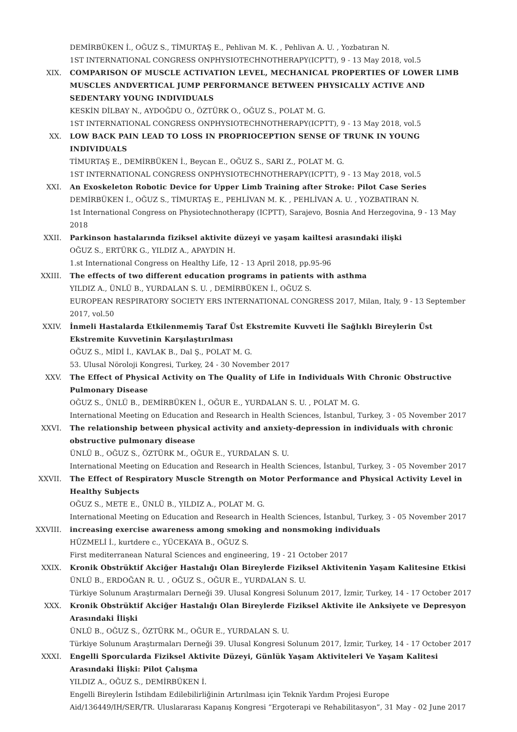DEMİRBÜKEN İ., OĞUZ S., TİMURTAŞ E., Pehlivan M. K. , Pehlivan A. U. , Yozbatıran N.
1ST INTERNATIONAL CONGRESS ONPHYSIOTECHNOTHERAPY(ICPTT), 9 - 13 May 2018, vol.5
XIX. COMPARISON OF MUSCLE ACTIVATION LEVEL, MECHANICAL PROPERTIES OF LOWER LIMB MUSCLES ANDVERTICAL JUMP PERFORMANCE BETWEEN PHYSICALLY ACTIVE AND SEDENTARY YOUNG INDIVIDUALS
KESKİN DİLBAY N., AYDOĞDU O., ÖZTÜRK O., OĞUZ S., POLAT M. G.
1ST INTERNATIONAL CONGRESS ONPHYSIOTECHNOTHERAPY(ICPTT), 9 - 13 May 2018, vol.5
XX. LOW BACK PAIN LEAD TO LOSS IN PROPRIOCEPTION SENSE OF TRUNK IN YOUNG INDIVIDUALS
TİMURTAŞ E., DEMİRBÜKEN İ., Beycan E., OĞUZ S., SARI Z., POLAT M. G.
1ST INTERNATIONAL CONGRESS ONPHYSIOTECHNOTHERAPY(ICPTT), 9 - 13 May 2018, vol.5
XXI. An Exoskeleton Robotic Device for Upper Limb Training after Stroke: Pilot Case Series
DEMİRBÜKEN İ., OĞUZ S., TİMURTAŞ E., PEHLİVAN M. K. , PEHLİVAN A. U. , YOZBATIRAN N.
1st International Congress on Physiotechnotherapy (ICPTT), Sarajevo, Bosnia And Herzegovina, 9 - 13 May 2018
XXII. Parkinson hastalarında fiziksel aktivite düzeyi ve yaşam kailtesi arasındaki ilişki
OĞUZ S., ERTÜRK G., YILDIZ A., APAYDIN H.
1.st International Congress on Healthy Life, 12 - 13 April 2018, pp.95-96
XXIII. The effects of two different education programs in patients with asthma
YILDIZ A., ÜNLÜ B., YURDALAN S. U. , DEMİRBÜKEN İ., OĞUZ S.
EUROPEAN RESPIRATORY SOCIETY ERS INTERNATIONAL CONGRESS 2017, Milan, Italy, 9 - 13 September 2017, vol.50
XXIV. İnmeli Hastalarda Etkilenmemiş Taraf Üst Ekstremite Kuvveti İle Sağlıklı Bireylerin Üst Ekstremite Kuvvetinin Karşılaştırılması
OĞUZ S., MİDİ İ., KAVLAK B., Dal Ş., POLAT M. G.
53. Ulusal Nöroloji Kongresi, Turkey, 24 - 30 November 2017
XXV. The Effect of Physical Activity on The Quality of Life in Individuals With Chronic Obstructive Pulmonary Disease
OĞUZ S., ÜNLÜ B., DEMİRBÜKEN İ., OĞUR E., YURDALAN S. U. , POLAT M. G.
International Meeting on Education and Research in Health Sciences, İstanbul, Turkey, 3 - 05 November 2017
XXVI. The relationship between physical activity and anxiety-depression in individuals with chronic obstructive pulmonary disease
ÜNLÜ B., OĞUZ S., ÖZTÜRK M., OĞUR E., YURDALAN S. U.
International Meeting on Education and Research in Health Sciences, İstanbul, Turkey, 3 - 05 November 2017
XXVII. The Effect of Respiratory Muscle Strength on Motor Performance and Physical Activity Level in Healthy Subjects
OĞUZ S., METE E., ÜNLÜ B., YILDIZ A., POLAT M. G.
International Meeting on Education and Research in Health Sciences, İstanbul, Turkey, 3 - 05 November 2017
XXVIII. increasing exercise awareness among smoking and nonsmoking individuals
HÜZMELİ İ., kurtdere c., YÜCEKAYA B., OĞUZ S.
First mediterranean Natural Sciences and engineering, 19 - 21 October 2017
XXIX. Kronik Obstrüktif Akciğer Hastalığı Olan Bireylerde Fiziksel Aktivitenin Yaşam Kalitesine Etkisi
ÜNLÜ B., ERDOĞAN R. U. , OĞUZ S., OĞUR E., YURDALAN S. U.
Türkiye Solunum Araştırmaları Derneği 39. Ulusal Kongresi Solunum 2017, İzmir, Turkey, 14 - 17 October 2017
XXX. Kronik Obstrüktif Akciğer Hastalığı Olan Bireylerde Fiziksel Aktivite ile Anksiyete ve Depresyon Arasındaki İlişki
ÜNLÜ B., OĞUZ S., ÖZTÜRK M., OĞUR E., YURDALAN S. U.
Türkiye Solunum Araştırmaları Derneği 39. Ulusal Kongresi Solunum 2017, İzmir, Turkey, 14 - 17 October 2017
XXXI. Engelli Sporcularda Fiziksel Aktivite Düzeyi, Günlük Yaşam Aktiviteleri Ve Yaşam Kalitesi Arasındaki İlişki: Pilot Çalışma
YILDIZ A., OĞUZ S., DEMİRBÜKEN İ.
Engelli Bireylerin İstihdam Edilebilirliğinin Artırılması için Teknik Yardım Projesi Europe Aid/136449/IH/SER/TR. Uluslararası Kapanış Kongresi “Ergoterapi ve Rehabilitasyon”, 31 May - 02 June 2017